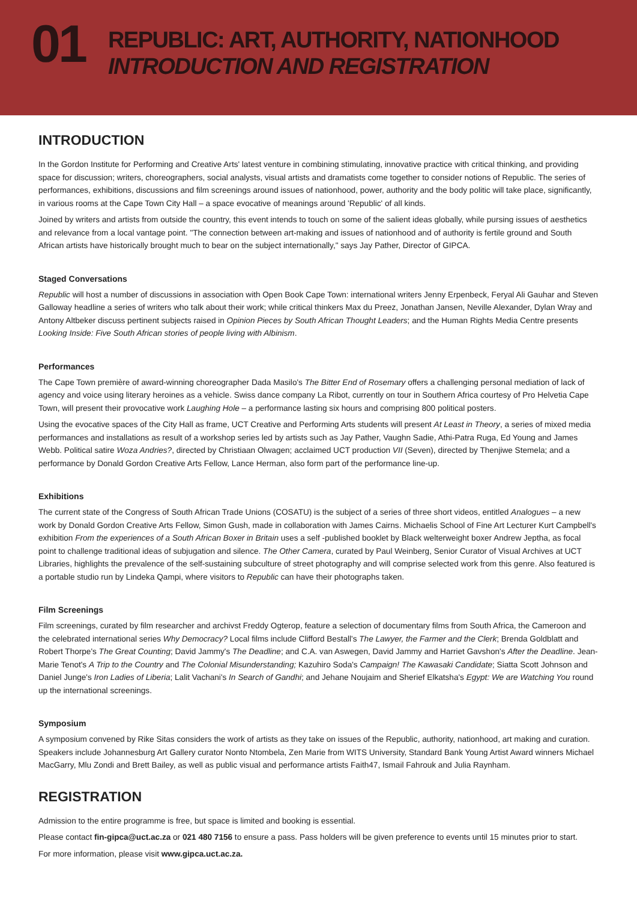01
REPUBLIC: ART, AUTHORITY, NATIONHOOD
INTRODUCTION AND REGISTRATION
INTRODUCTION
In the Gordon Institute for Performing and Creative Arts' latest venture in combining stimulating, innovative practice with critical thinking, and providing space for discussion; writers, choreographers, social analysts, visual artists and dramatists come together to consider notions of Republic. The series of performances, exhibitions, discussions and film screenings around issues of nationhood, power, authority and the body politic will take place, significantly, in various rooms at the Cape Town City Hall – a space evocative of meanings around 'Republic' of all kinds.
Joined by writers and artists from outside the country, this event intends to touch on some of the salient ideas globally, while pursing issues of aesthetics and relevance from a local vantage point. "The connection between art-making and issues of nationhood and of authority is fertile ground and South African artists have historically brought much to bear on the subject internationally," says Jay Pather, Director of GIPCA.
Staged Conversations
Republic will host a number of discussions in association with Open Book Cape Town: international writers Jenny Erpenbeck, Feryal Ali Gauhar and Steven Galloway headline a series of writers who talk about their work; while critical thinkers Max du Preez, Jonathan Jansen, Neville Alexander, Dylan Wray and Antony Altbeker discuss pertinent subjects raised in Opinion Pieces by South African Thought Leaders; and the Human Rights Media Centre presents Looking Inside: Five South African stories of people living with Albinism.
Performances
The Cape Town première of award-winning choreographer Dada Masilo's The Bitter End of Rosemary offers a challenging personal mediation of lack of agency and voice using literary heroines as a vehicle. Swiss dance company La Ribot, currently on tour in Southern Africa courtesy of Pro Helvetia Cape Town, will present their provocative work Laughing Hole – a performance lasting six hours and comprising 800 political posters.
Using the evocative spaces of the City Hall as frame, UCT Creative and Performing Arts students will present At Least in Theory, a series of mixed media performances and installations as result of a workshop series led by artists such as Jay Pather, Vaughn Sadie, Athi-Patra Ruga, Ed Young and James Webb. Political satire Woza Andries?, directed by Christiaan Olwagen; acclaimed UCT production VII (Seven), directed by Thenjiwe Stemela; and a performance by Donald Gordon Creative Arts Fellow, Lance Herman, also form part of the performance line-up.
Exhibitions
The current state of the Congress of South African Trade Unions (COSATU) is the subject of a series of three short videos, entitled Analogues – a new work by Donald Gordon Creative Arts Fellow, Simon Gush, made in collaboration with James Cairns. Michaelis School of Fine Art Lecturer Kurt Campbell's exhibition From the experiences of a South African Boxer in Britain uses a self -published booklet by Black welterweight boxer Andrew Jeptha, as focal point to challenge traditional ideas of subjugation and silence. The Other Camera, curated by Paul Weinberg, Senior Curator of Visual Archives at UCT Libraries, highlights the prevalence of the self-sustaining subculture of street photography and will comprise selected work from this genre. Also featured is a portable studio run by Lindeka Qampi, where visitors to Republic can have their photographs taken.
Film Screenings
Film screenings, curated by film researcher and archivst Freddy Ogterop, feature a selection of documentary films from South Africa, the Cameroon and the celebrated international series Why Democracy? Local films include Clifford Bestall's The Lawyer, the Farmer and the Clerk; Brenda Goldblatt and Robert Thorpe's The Great Counting; David Jammy's The Deadline; and C.A. van Aswegen, David Jammy and Harriet Gavshon's After the Deadline. Jean-Marie Tenot's A Trip to the Country and The Colonial Misunderstanding; Kazuhiro Soda's Campaign! The Kawasaki Candidate; Siatta Scott Johnson and Daniel Junge's Iron Ladies of Liberia; Lalit Vachani's In Search of Gandhi; and Jehane Noujaim and Sherief Elkatsha's Egypt: We are Watching You round up the international screenings.
Symposium
A symposium convened by Rike Sitas considers the work of artists as they take on issues of the Republic, authority, nationhood, art making and curation. Speakers include Johannesburg Art Gallery curator Nonto Ntombela, Zen Marie from WITS University, Standard Bank Young Artist Award winners Michael MacGarry, Mlu Zondi and Brett Bailey, as well as public visual and performance artists Faith47, Ismail Fahrouk and Julia Raynham.
REGISTRATION
Admission to the entire programme is free, but space is limited and booking is essential.
Please contact fin-gipca@uct.ac.za or 021 480 7156 to ensure a pass. Pass holders will be given preference to events until 15 minutes prior to start.
For more information, please visit www.gipca.uct.ac.za.